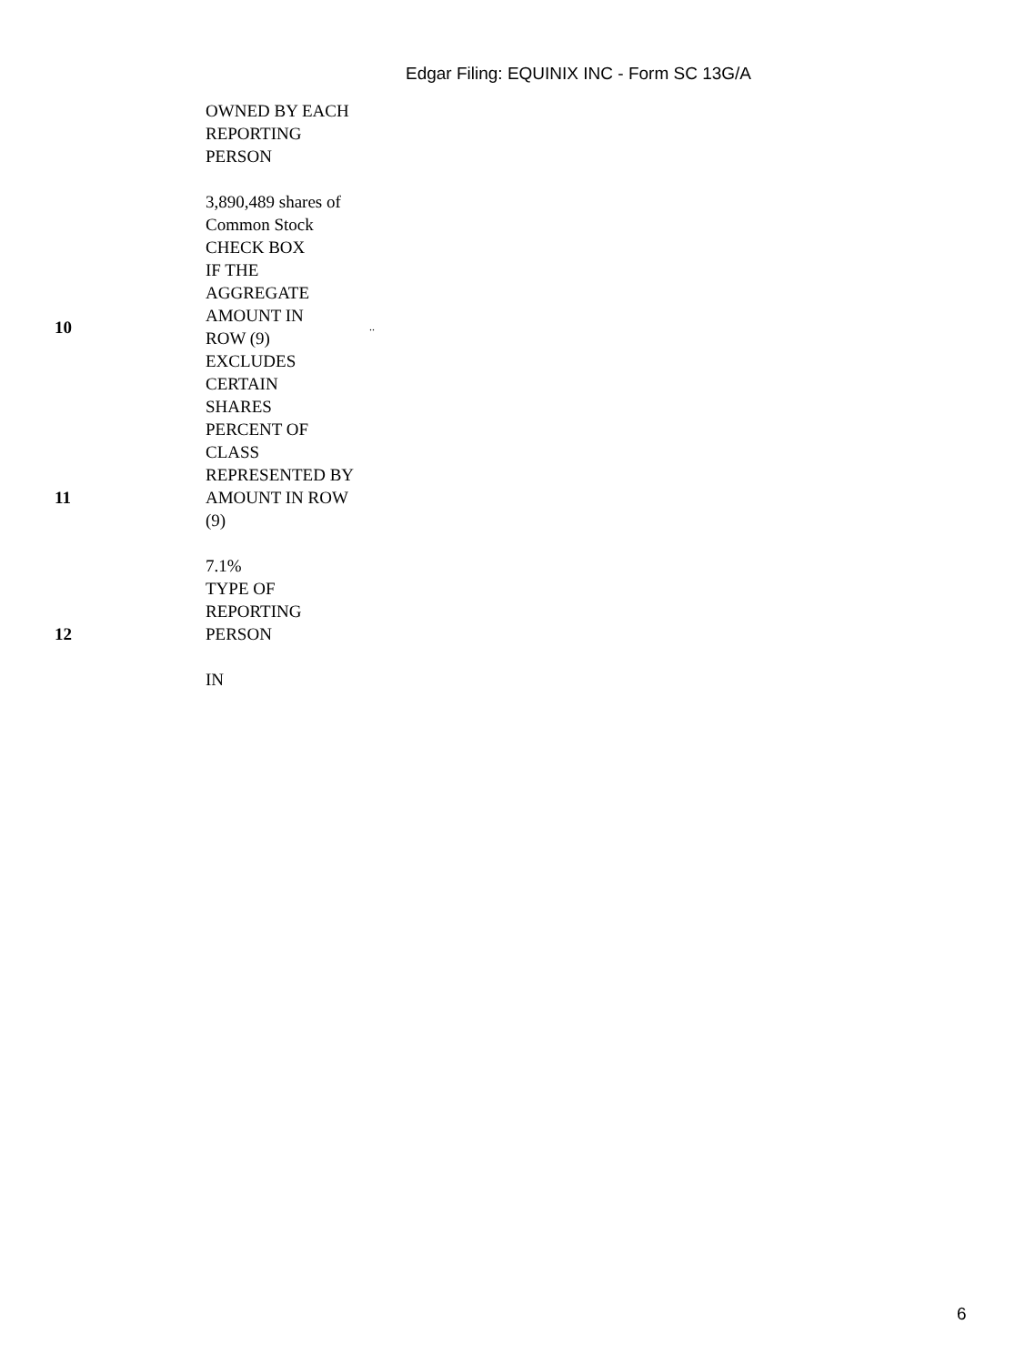Edgar Filing: EQUINIX INC - Form SC 13G/A
| | OWNED BY EACH REPORTING PERSON 3,890,489 shares of Common Stock | |
| 10 | CHECK BOX IF THE AGGREGATE AMOUNT IN ROW (9) EXCLUDES CERTAIN SHARES | .. |
| 11 | PERCENT OF CLASS REPRESENTED BY AMOUNT IN ROW (9) 7.1% | |
| 12 | TYPE OF REPORTING PERSON IN | |
6